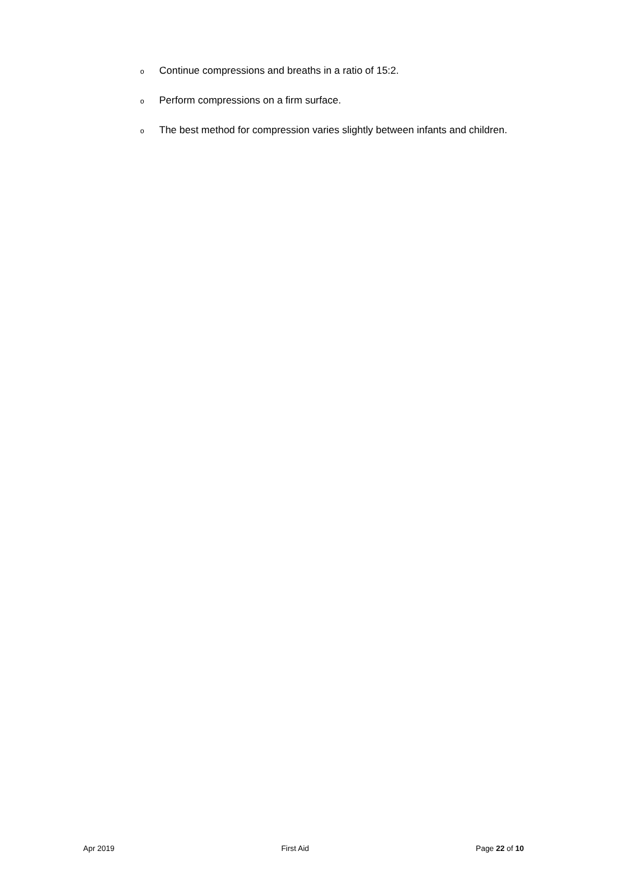o Continue compressions and breaths in a ratio of 15:2.
o Perform compressions on a firm surface.
o The best method for compression varies slightly between infants and children.
Apr 2019 First Aid Page 22 of 10